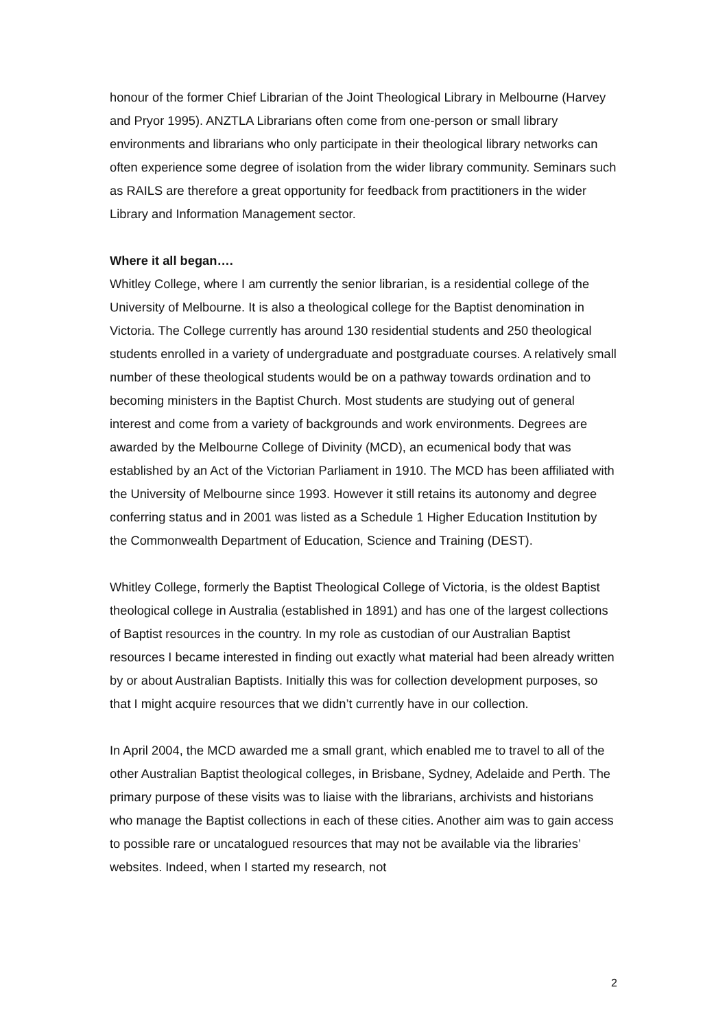honour of the former Chief Librarian of the Joint Theological Library in Melbourne (Harvey and Pryor 1995). ANZTLA Librarians often come from one-person or small library environments and librarians who only participate in their theological library networks can often experience some degree of isolation from the wider library community. Seminars such as RAILS are therefore a great opportunity for feedback from practitioners in the wider Library and Information Management sector.
Where it all began….
Whitley College, where I am currently the senior librarian, is a residential college of the University of Melbourne. It is also a theological college for the Baptist denomination in Victoria. The College currently has around 130 residential students and 250 theological students enrolled in a variety of undergraduate and postgraduate courses. A relatively small number of these theological students would be on a pathway towards ordination and to becoming ministers in the Baptist Church. Most students are studying out of general interest and come from a variety of backgrounds and work environments. Degrees are awarded by the Melbourne College of Divinity (MCD), an ecumenical body that was established by an Act of the Victorian Parliament in 1910. The MCD has been affiliated with the University of Melbourne since 1993. However it still retains its autonomy and degree conferring status and in 2001 was listed as a Schedule 1 Higher Education Institution by the Commonwealth Department of Education, Science and Training (DEST).
Whitley College, formerly the Baptist Theological College of Victoria, is the oldest Baptist theological college in Australia (established in 1891) and has one of the largest collections of Baptist resources in the country. In my role as custodian of our Australian Baptist resources I became interested in finding out exactly what material had been already written by or about Australian Baptists. Initially this was for collection development purposes, so that I might acquire resources that we didn’t currently have in our collection.
In April 2004, the MCD awarded me a small grant, which enabled me to travel to all of the other Australian Baptist theological colleges, in Brisbane, Sydney, Adelaide and Perth. The primary purpose of these visits was to liaise with the librarians, archivists and historians who manage the Baptist collections in each of these cities. Another aim was to gain access to possible rare or uncatalogued resources that may not be available via the libraries’ websites. Indeed, when I started my research, not
2